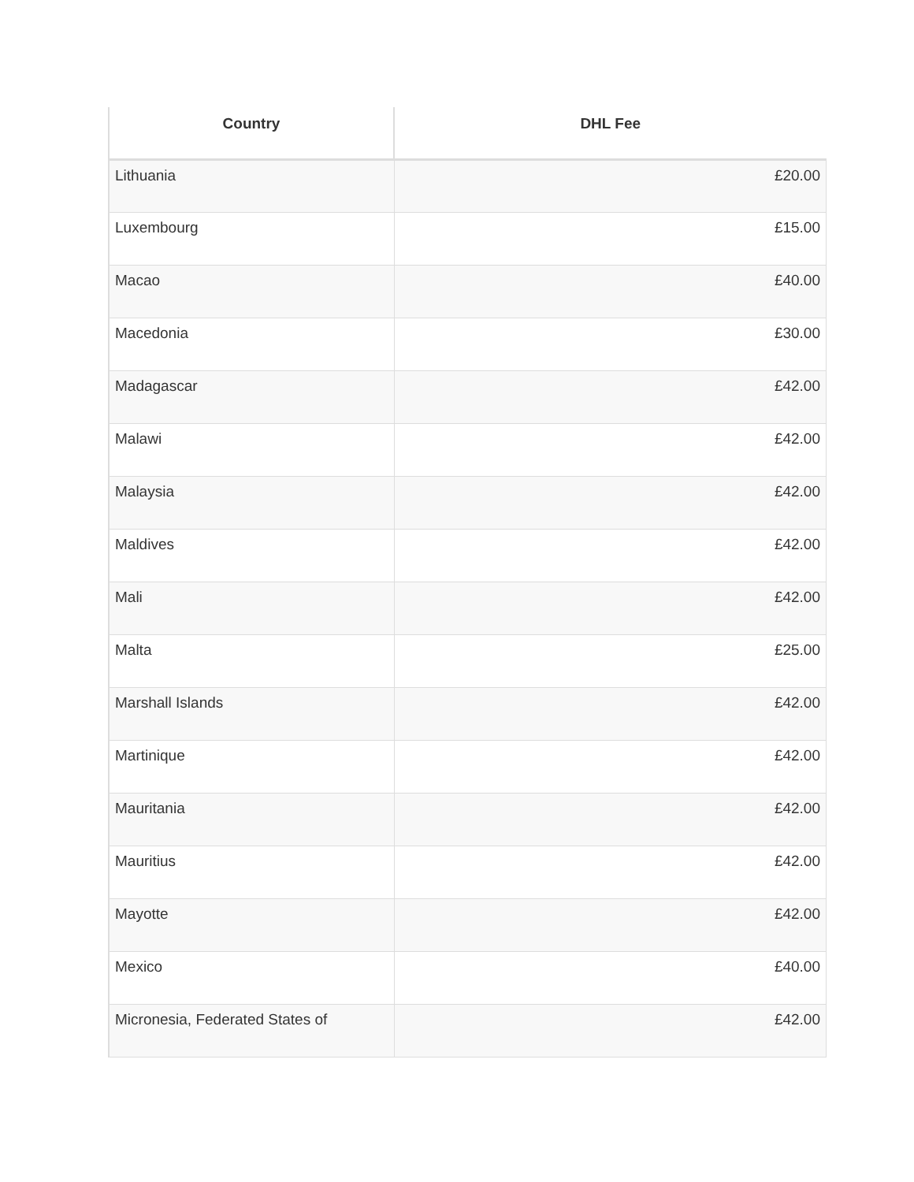| Country | DHL Fee |
| --- | --- |
| Lithuania | £20.00 |
| Luxembourg | £15.00 |
| Macao | £40.00 |
| Macedonia | £30.00 |
| Madagascar | £42.00 |
| Malawi | £42.00 |
| Malaysia | £42.00 |
| Maldives | £42.00 |
| Mali | £42.00 |
| Malta | £25.00 |
| Marshall Islands | £42.00 |
| Martinique | £42.00 |
| Mauritania | £42.00 |
| Mauritius | £42.00 |
| Mayotte | £42.00 |
| Mexico | £40.00 |
| Micronesia, Federated States of | £42.00 |